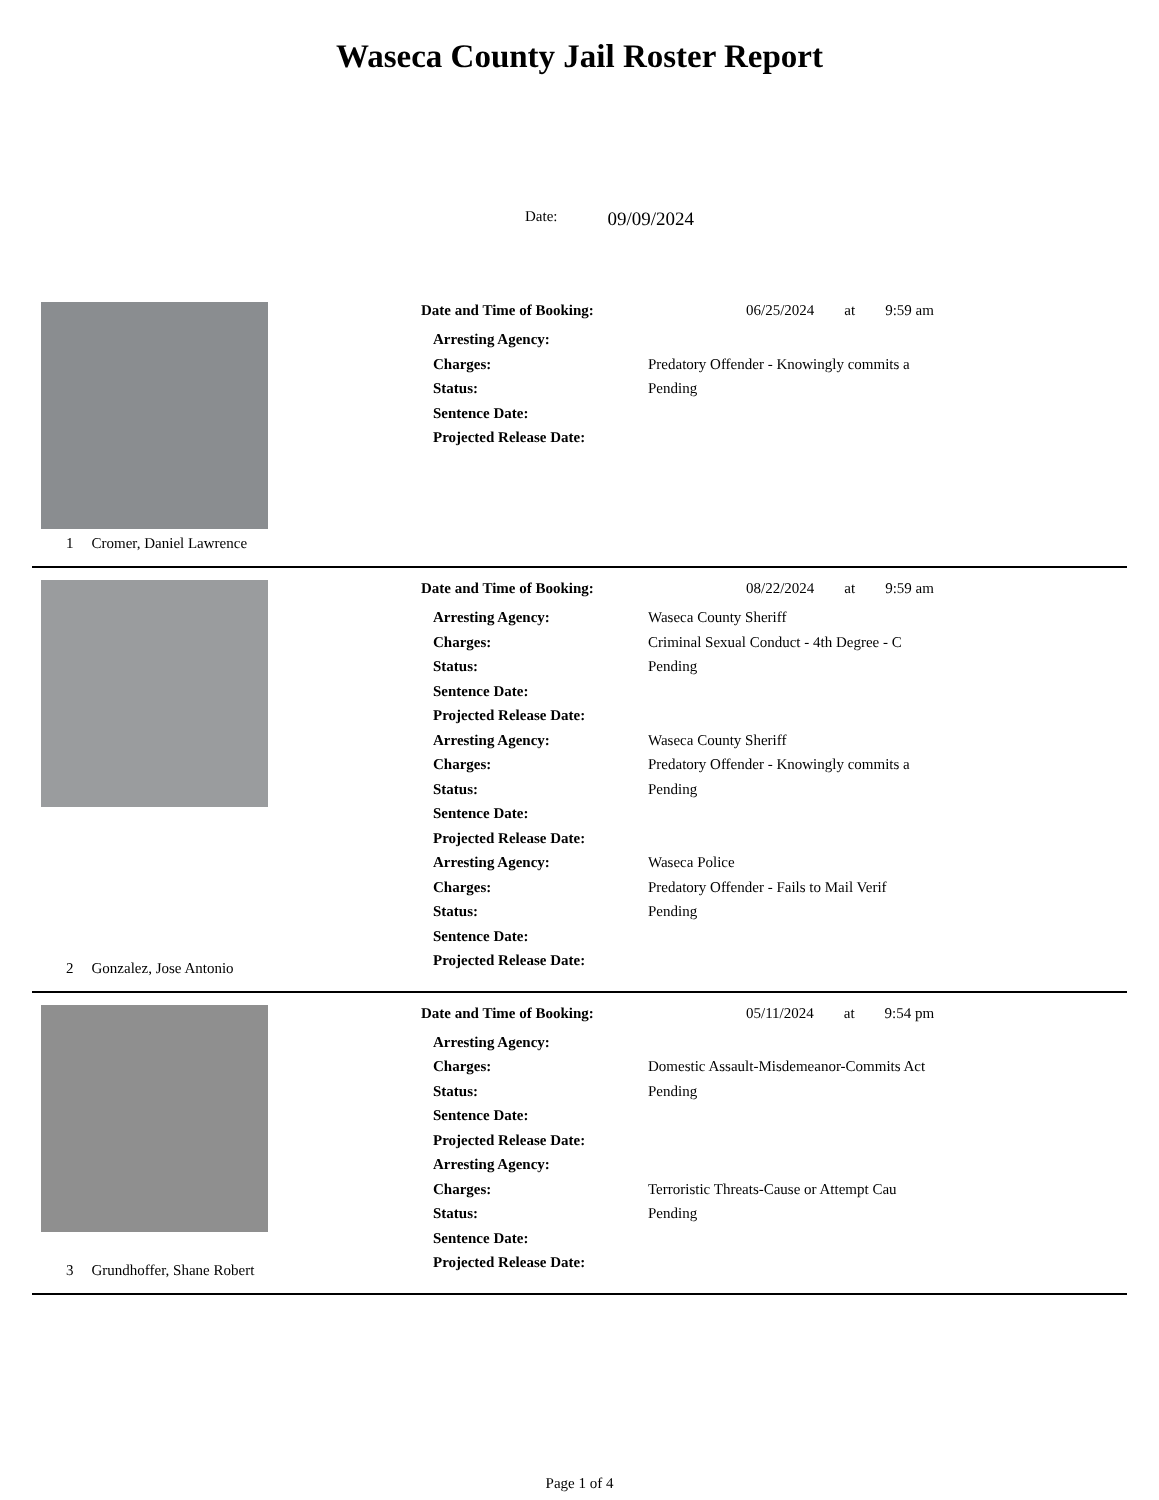Waseca County Jail Roster Report
Date: 09/09/2024
1 Cromer, Daniel Lawrence
Date and Time of Booking: 06/25/2024 at 9:59 am
Arresting Agency:
Charges: Predatory Offender - Knowingly commits a
Status: Pending
Sentence Date:
Projected Release Date:
2 Gonzalez, Jose Antonio
Date and Time of Booking: 08/22/2024 at 9:59 am
Arresting Agency: Waseca County Sheriff
Charges: Criminal Sexual Conduct - 4th Degree - C
Status: Pending
Sentence Date:
Projected Release Date:
Arresting Agency: Waseca County Sheriff
Charges: Predatory Offender - Knowingly commits a
Status: Pending
Sentence Date:
Projected Release Date:
Arresting Agency: Waseca Police
Charges: Predatory Offender - Fails to Mail Verif
Status: Pending
Sentence Date:
Projected Release Date:
3 Grundhoffer, Shane Robert
Date and Time of Booking: 05/11/2024 at 9:54 pm
Arresting Agency:
Charges: Domestic Assault-Misdemeanor-Commits Act
Status: Pending
Sentence Date:
Projected Release Date:
Arresting Agency:
Charges: Terroristic Threats-Cause or Attempt Cau
Status: Pending
Sentence Date:
Projected Release Date:
Page 1 of 4